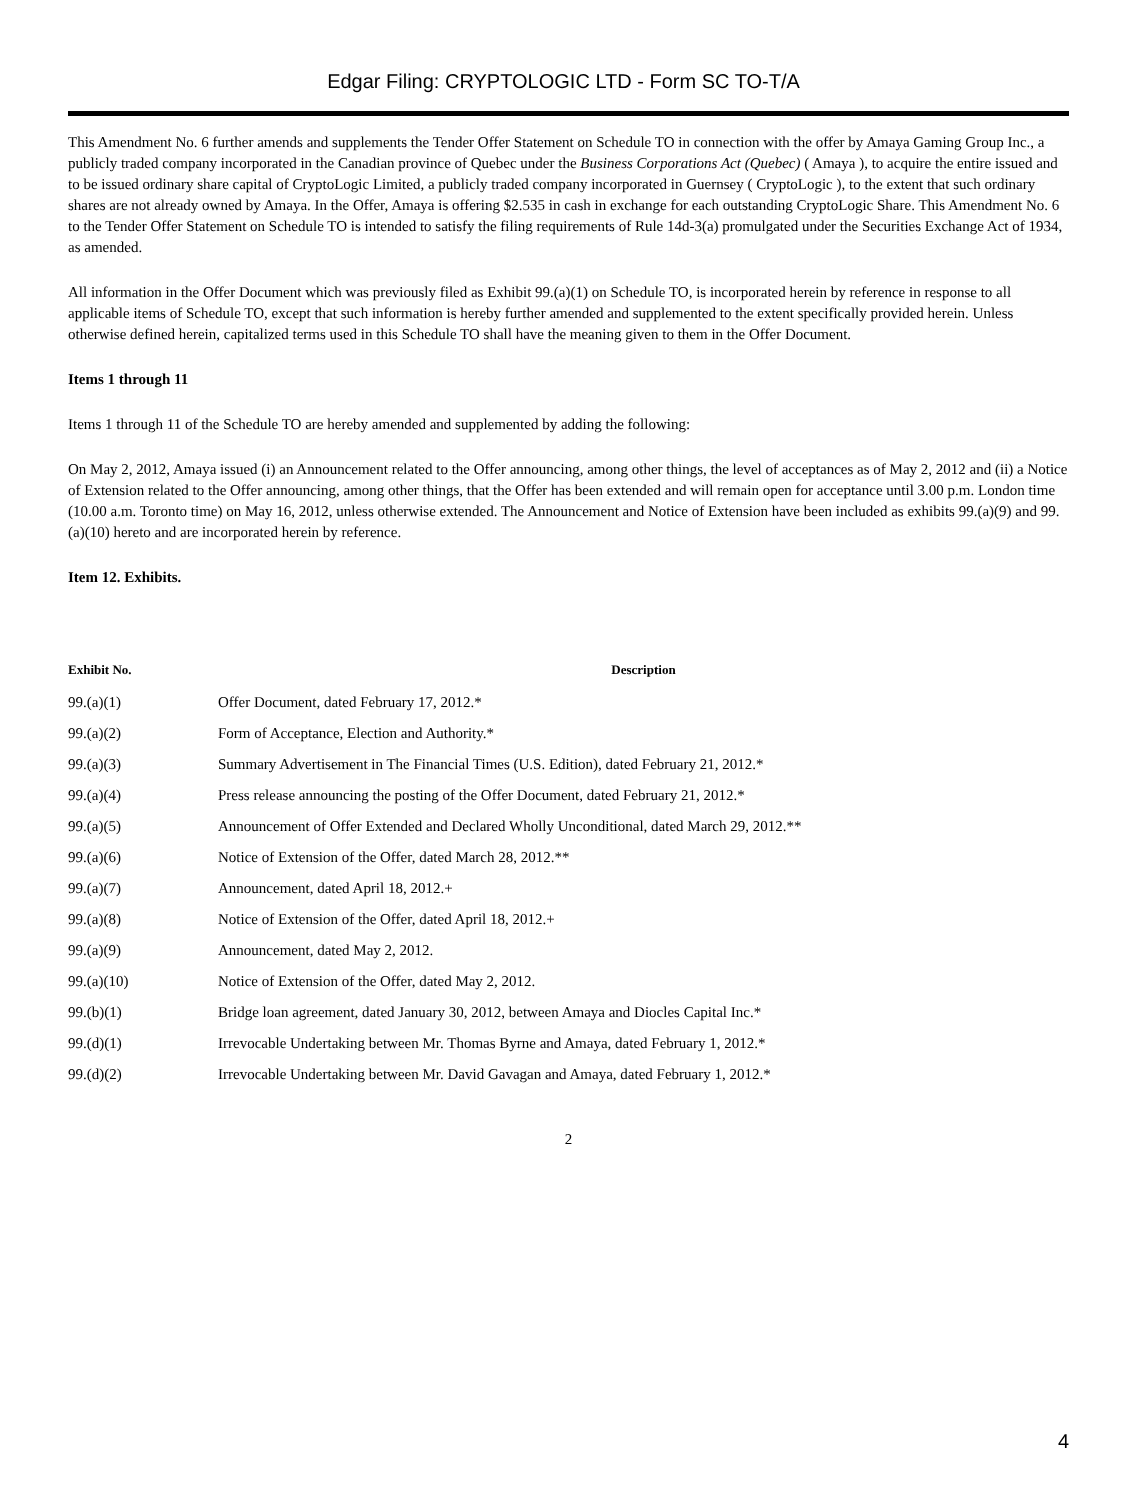Edgar Filing: CRYPTOLOGIC LTD - Form SC TO-T/A
This Amendment No. 6 further amends and supplements the Tender Offer Statement on Schedule TO in connection with the offer by Amaya Gaming Group Inc., a publicly traded company incorporated in the Canadian province of Quebec under the Business Corporations Act (Quebec) ( Amaya ), to acquire the entire issued and to be issued ordinary share capital of CryptoLogic Limited, a publicly traded company incorporated in Guernsey ( CryptoLogic ), to the extent that such ordinary shares are not already owned by Amaya. In the Offer, Amaya is offering $2.535 in cash in exchange for each outstanding CryptoLogic Share. This Amendment No. 6 to the Tender Offer Statement on Schedule TO is intended to satisfy the filing requirements of Rule 14d-3(a) promulgated under the Securities Exchange Act of 1934, as amended.
All information in the Offer Document which was previously filed as Exhibit 99.(a)(1) on Schedule TO, is incorporated herein by reference in response to all applicable items of Schedule TO, except that such information is hereby further amended and supplemented to the extent specifically provided herein. Unless otherwise defined herein, capitalized terms used in this Schedule TO shall have the meaning given to them in the Offer Document.
Items 1 through 11
Items 1 through 11 of the Schedule TO are hereby amended and supplemented by adding the following:
On May 2, 2012, Amaya issued (i) an Announcement related to the Offer announcing, among other things, the level of acceptances as of May 2, 2012 and (ii) a Notice of Extension related to the Offer announcing, among other things, that the Offer has been extended and will remain open for acceptance until 3.00 p.m. London time (10.00 a.m. Toronto time) on May 16, 2012, unless otherwise extended. The Announcement and Notice of Extension have been included as exhibits 99.(a)(9) and 99.(a)(10) hereto and are incorporated herein by reference.
Item 12. Exhibits.
| Exhibit No. | Description |
| --- | --- |
| 99.(a)(1) | Offer Document, dated February 17, 2012.* |
| 99.(a)(2) | Form of Acceptance, Election and Authority.* |
| 99.(a)(3) | Summary Advertisement in The Financial Times (U.S. Edition), dated February 21, 2012.* |
| 99.(a)(4) | Press release announcing the posting of the Offer Document, dated February 21, 2012.* |
| 99.(a)(5) | Announcement of Offer Extended and Declared Wholly Unconditional, dated March 29, 2012.** |
| 99.(a)(6) | Notice of Extension of the Offer, dated March 28, 2012.** |
| 99.(a)(7) | Announcement, dated April 18, 2012.+ |
| 99.(a)(8) | Notice of Extension of the Offer, dated April 18, 2012.+ |
| 99.(a)(9) | Announcement, dated May 2, 2012. |
| 99.(a)(10) | Notice of Extension of the Offer, dated May 2, 2012. |
| 99.(b)(1) | Bridge loan agreement, dated January 30, 2012, between Amaya and Diocles Capital Inc.* |
| 99.(d)(1) | Irrevocable Undertaking between Mr. Thomas Byrne and Amaya, dated February 1, 2012.* |
| 99.(d)(2) | Irrevocable Undertaking between Mr. David Gavagan and Amaya, dated February 1, 2012.* |
2
4